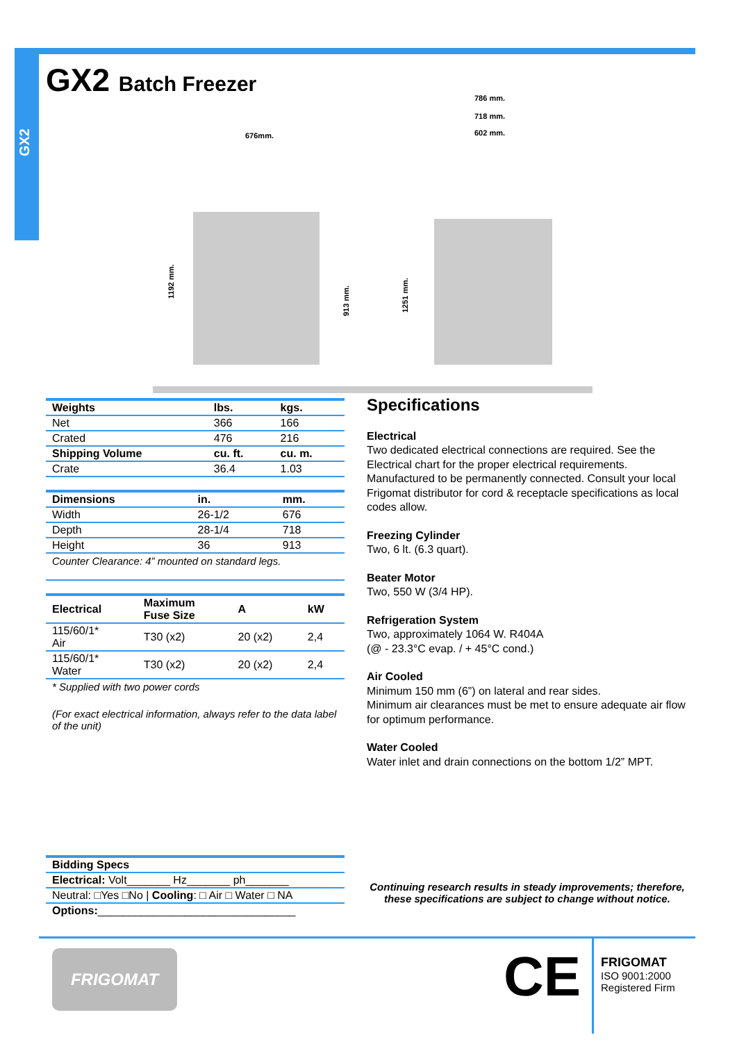GX2
GX2 Batch Freezer
676mm.
786 mm.
718 mm.
602 mm.
1192 mm.
913 mm.
1251 mm.
| Weights | lbs. | kgs. |
| --- | --- | --- |
| Net | 366 | 166 |
| Crated | 476 | 216 |
| Shipping Volume | cu. ft. | cu. m. |
| Crate | 36.4 | 1.03 |
| Dimensions | in. | mm. |
| --- | --- | --- |
| Width | 26-1/2 | 676 |
| Depth | 28-1/4 | 718 |
| Height | 36 | 913 |
| Counter Clearance: 4” mounted on standard legs. | | |
| Electrical | Maximum Fuse Size | A | kW |
| --- | --- | --- | --- |
| 115/60/1* Air | T30 (x2) | 20 (x2) | 2,4 |
| 115/60/1* Water | T30 (x2) | 20 (x2) | 2,4 |
* Supplied with two power cords
(For exact electrical information, always refer to the data label of the unit)
Specifications
Electrical
Two dedicated electrical connections are required. See the Electrical chart for the proper electrical requirements. Manufactured to be permanently connected. Consult your local Frigomat distributor for cord & receptacle specifications as local codes allow.
Freezing Cylinder
Two, 6 lt. (6.3 quart).
Beater Motor
Two, 550 W (3/4 HP).
Refrigeration System
Two, approximately 1064 W. R404A
(@ - 23.3°C evap. / + 45°C cond.)
Air Cooled
Minimum 150 mm (6”) on lateral and rear sides.
Minimum air clearances must be met to ensure adequate air flow for optimum performance.
Water Cooled
Water inlet and drain connections on the bottom 1/2” MPT.
| Bidding Specs |
| --- |
| Electrical: Volt_______ Hz_______ ph_______ |
| Neutral: □Yes □No / Cooling : □ Air □ Water □ NA |
| Options: ________________________________ |
Continuing research results in steady improvements; therefore, these specifications are subject to change without notice.
FRIGOMAT CE
FRIGOMAT
ISO 9001:2000
Registered Firm